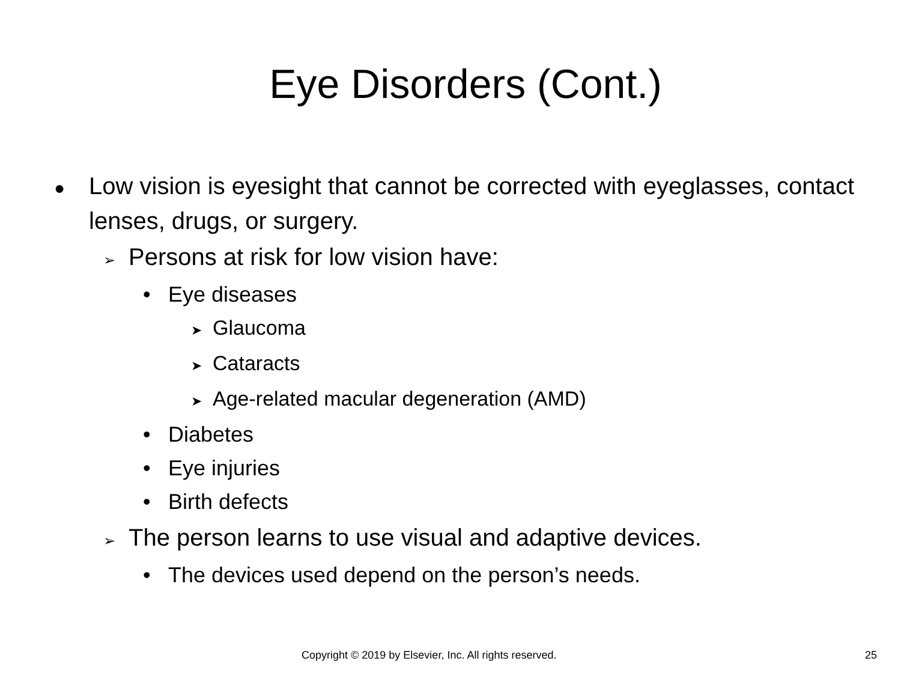Eye Disorders (Cont.)
● Low vision is eyesight that cannot be corrected with eyeglasses, contact lenses, drugs, or surgery.
➢ Persons at risk for low vision have:
• Eye diseases
➤ Glaucoma
➤ Cataracts
➤ Age-related macular degeneration (AMD)
• Diabetes
• Eye injuries
• Birth defects
➢ The person learns to use visual and adaptive devices.
• The devices used depend on the person’s needs.
Copyright © 2019 by Elsevier, Inc. All rights reserved. 25